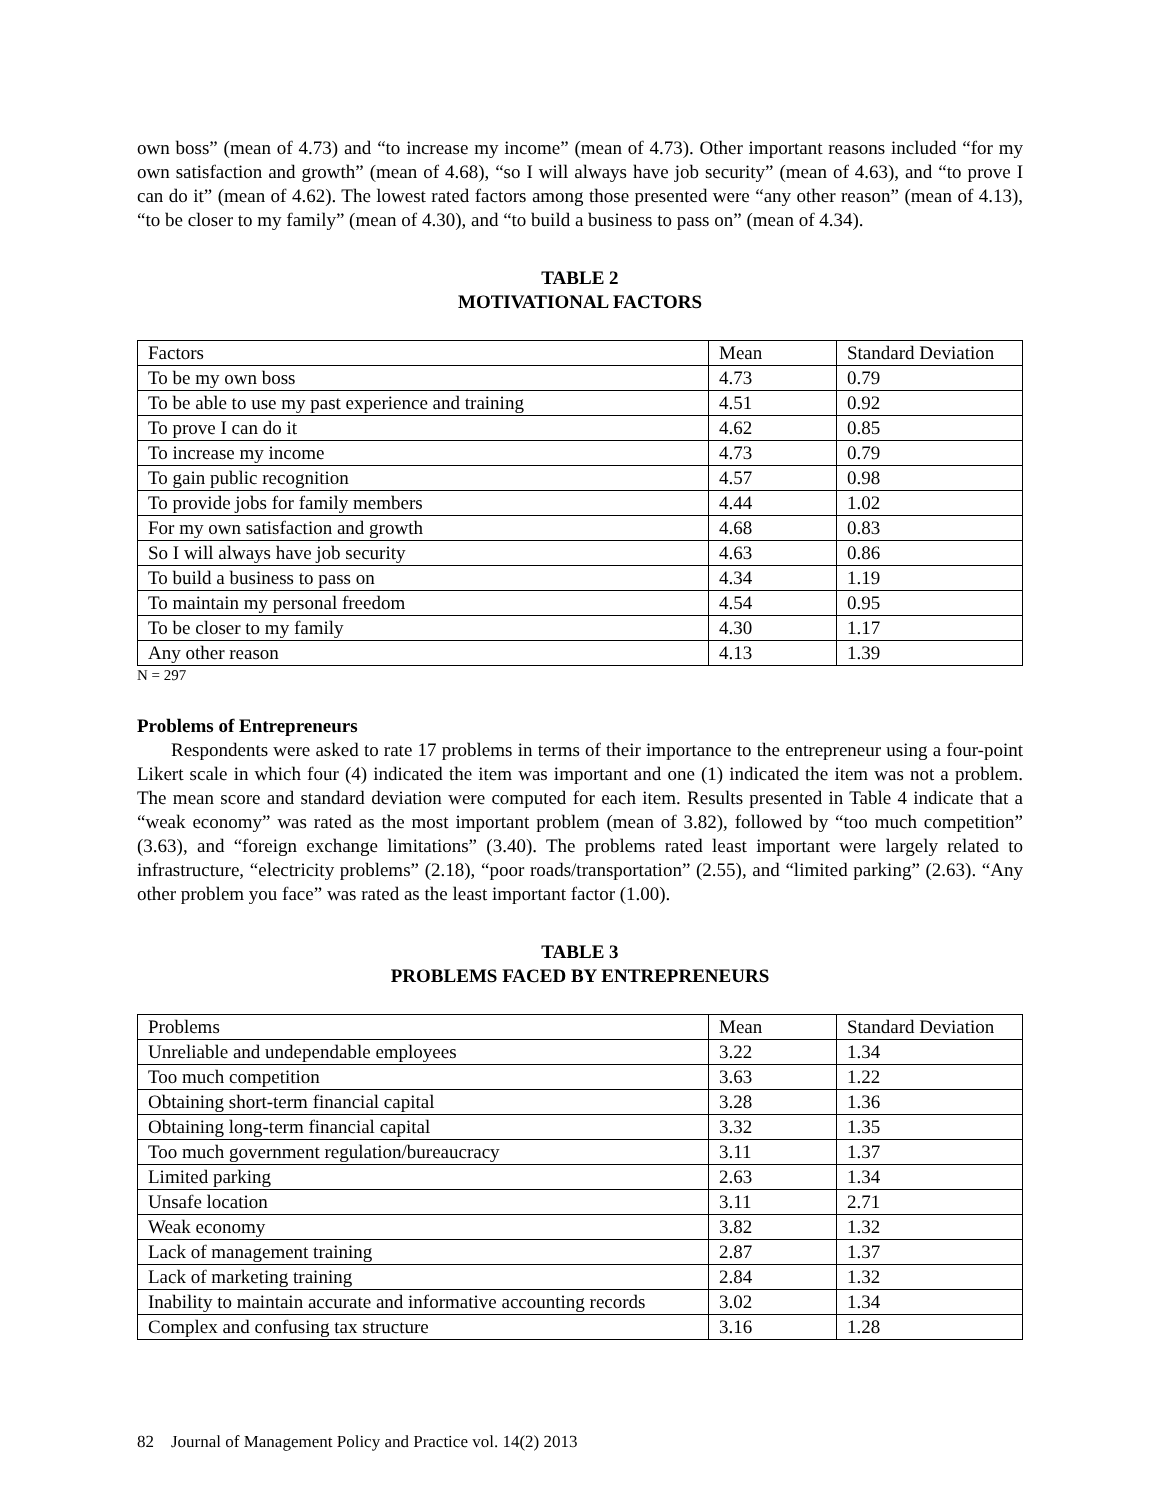own boss” (mean of 4.73) and “to increase my income” (mean of 4.73). Other important reasons included “for my own satisfaction and growth” (mean of 4.68), “so I will always have job security” (mean of 4.63), and “to prove I can do it” (mean of 4.62). The lowest rated factors among those presented were “any other reason” (mean of 4.13), “to be closer to my family” (mean of 4.30), and “to build a business to pass on” (mean of 4.34).
TABLE 2
MOTIVATIONAL FACTORS
| Factors | Mean | Standard Deviation |
| To be my own boss | 4.73 | 0.79 |
| To be able to use my past experience and training | 4.51 | 0.92 |
| To prove I can do it | 4.62 | 0.85 |
| To increase my income | 4.73 | 0.79 |
| To gain public recognition | 4.57 | 0.98 |
| To provide jobs for family members | 4.44 | 1.02 |
| For my own satisfaction and growth | 4.68 | 0.83 |
| So I will always have job security | 4.63 | 0.86 |
| To build a business to pass on | 4.34 | 1.19 |
| To maintain my personal freedom | 4.54 | 0.95 |
| To be closer to my family | 4.30 | 1.17 |
| Any other reason | 4.13 | 1.39 |
N = 297
Problems of Entrepreneurs
Respondents were asked to rate 17 problems in terms of their importance to the entrepreneur using a four-point Likert scale in which four (4) indicated the item was important and one (1) indicated the item was not a problem. The mean score and standard deviation were computed for each item. Results presented in Table 4 indicate that a “weak economy” was rated as the most important problem (mean of 3.82), followed by “too much competition” (3.63), and “foreign exchange limitations” (3.40). The problems rated least important were largely related to infrastructure, “electricity problems” (2.18), “poor roads/transportation” (2.55), and “limited parking” (2.63). “Any other problem you face” was rated as the least important factor (1.00).
TABLE 3
PROBLEMS FACED BY ENTREPRENEURS
| Problems | Mean | Standard Deviation |
| Unreliable and undependable employees | 3.22 | 1.34 |
| Too much competition | 3.63 | 1.22 |
| Obtaining short-term financial capital | 3.28 | 1.36 |
| Obtaining long-term financial capital | 3.32 | 1.35 |
| Too much government regulation/bureaucracy | 3.11 | 1.37 |
| Limited parking | 2.63 | 1.34 |
| Unsafe location | 3.11 | 2.71 |
| Weak economy | 3.82 | 1.32 |
| Lack of management training | 2.87 | 1.37 |
| Lack of marketing training | 2.84 | 1.32 |
| Inability to maintain accurate and informative accounting records | 3.02 | 1.34 |
| Complex and confusing tax structure | 3.16 | 1.28 |
82 Journal of Management Policy and Practice vol. 14(2) 2013